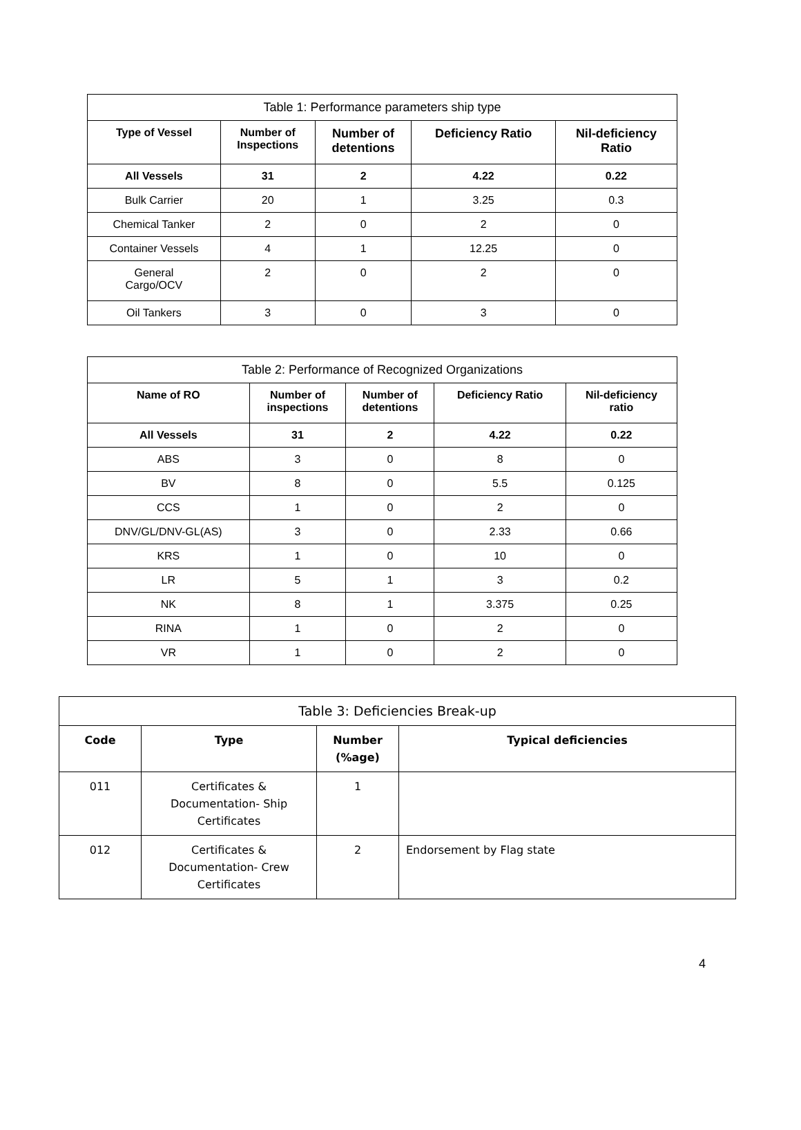| Table 1: Performance parameters ship type | | | | |
| --- | --- | --- | --- | --- |
| Type of Vessel | Number of Inspections | Number of detentions | Deficiency Ratio | Nil-deficiency Ratio |
| All Vessels | 31 | 2 | 4.22 | 0.22 |
| Bulk Carrier | 20 | 1 | 3.25 | 0.3 |
| Chemical Tanker | 2 | 0 | 2 | 0 |
| Container Vessels | 4 | 1 | 12.25 | 0 |
| General Cargo/OCV | 2 | 0 | 2 | 0 |
| Oil Tankers | 3 | 0 | 3 | 0 |
| Table 2: Performance of Recognized Organizations | | | | |
| --- | --- | --- | --- | --- |
| Name of RO | Number of inspections | Number of detentions | Deficiency Ratio | Nil-deficiency ratio |
| All Vessels | 31 | 2 | 4.22 | 0.22 |
| ABS | 3 | 0 | 8 | 0 |
| BV | 8 | 0 | 5.5 | 0.125 |
| CCS | 1 | 0 | 2 | 0 |
| DNV/GL/DNV-GL(AS) | 3 | 0 | 2.33 | 0.66 |
| KRS | 1 | 0 | 10 | 0 |
| LR | 5 | 1 | 3 | 0.2 |
| NK | 8 | 1 | 3.375 | 0.25 |
| RINA | 1 | 0 | 2 | 0 |
| VR | 1 | 0 | 2 | 0 |
| Table 3: Deficiencies Break-up | | | |
| --- | --- | --- | --- |
| Code | Type | Number (%age) | Typical deficiencies |
| 011 | Certificates & Documentation- Ship Certificates | 1 | |
| 012 | Certificates & Documentation- Crew Certificates | 2 | Endorsement by Flag state |
4